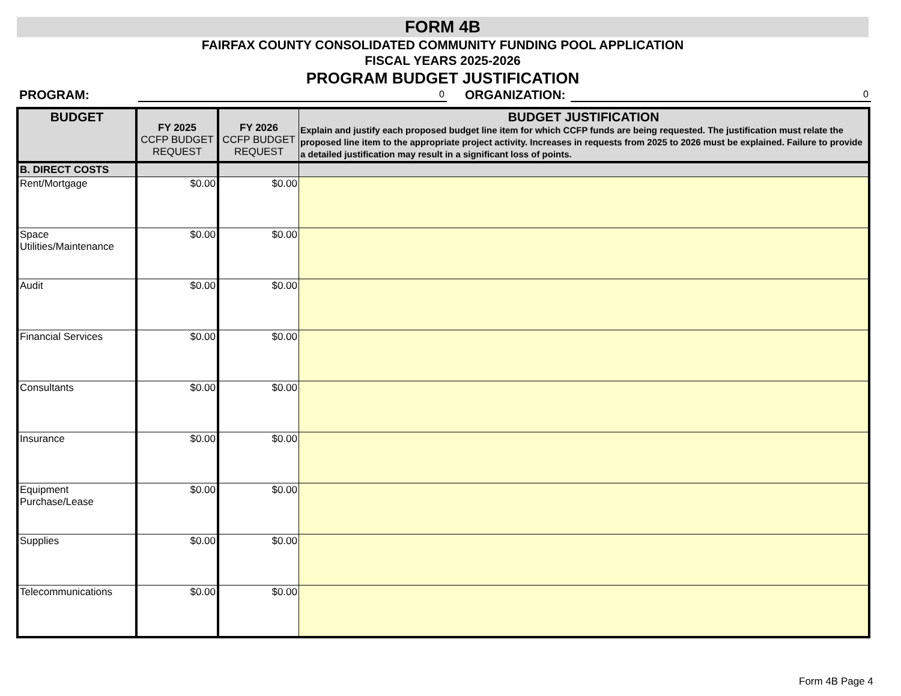FORM 4B
FAIRFAX COUNTY CONSOLIDATED COMMUNITY FUNDING POOL APPLICATION
FISCAL YEARS 2025-2026
PROGRAM BUDGET JUSTIFICATION
PROGRAM:
0
ORGANIZATION:
0
| BUDGET | FY 2025 CCFP BUDGET REQUEST | FY 2026 CCFP BUDGET REQUEST | BUDGET JUSTIFICATION Explain and justify each proposed budget line item for which CCFP funds are being requested. The justification must relate the proposed line item to the appropriate project activity. Increases in requests from 2025 to 2026 must be explained. Failure to provide a detailed justification may result in a significant loss of points. |
| --- | --- | --- | --- |
| B. DIRECT COSTS | | | |
| Rent/Mortgage | $0.00 | $0.00 | |
| Space Utilities/Maintenance | $0.00 | $0.00 | |
| Audit | $0.00 | $0.00 | |
| Financial Services | $0.00 | $0.00 | |
| Consultants | $0.00 | $0.00 | |
| Insurance | $0.00 | $0.00 | |
| Equipment Purchase/Lease | $0.00 | $0.00 | |
| Supplies | $0.00 | $0.00 | |
| Telecommunications | $0.00 | $0.00 | |
Form 4B Page 4